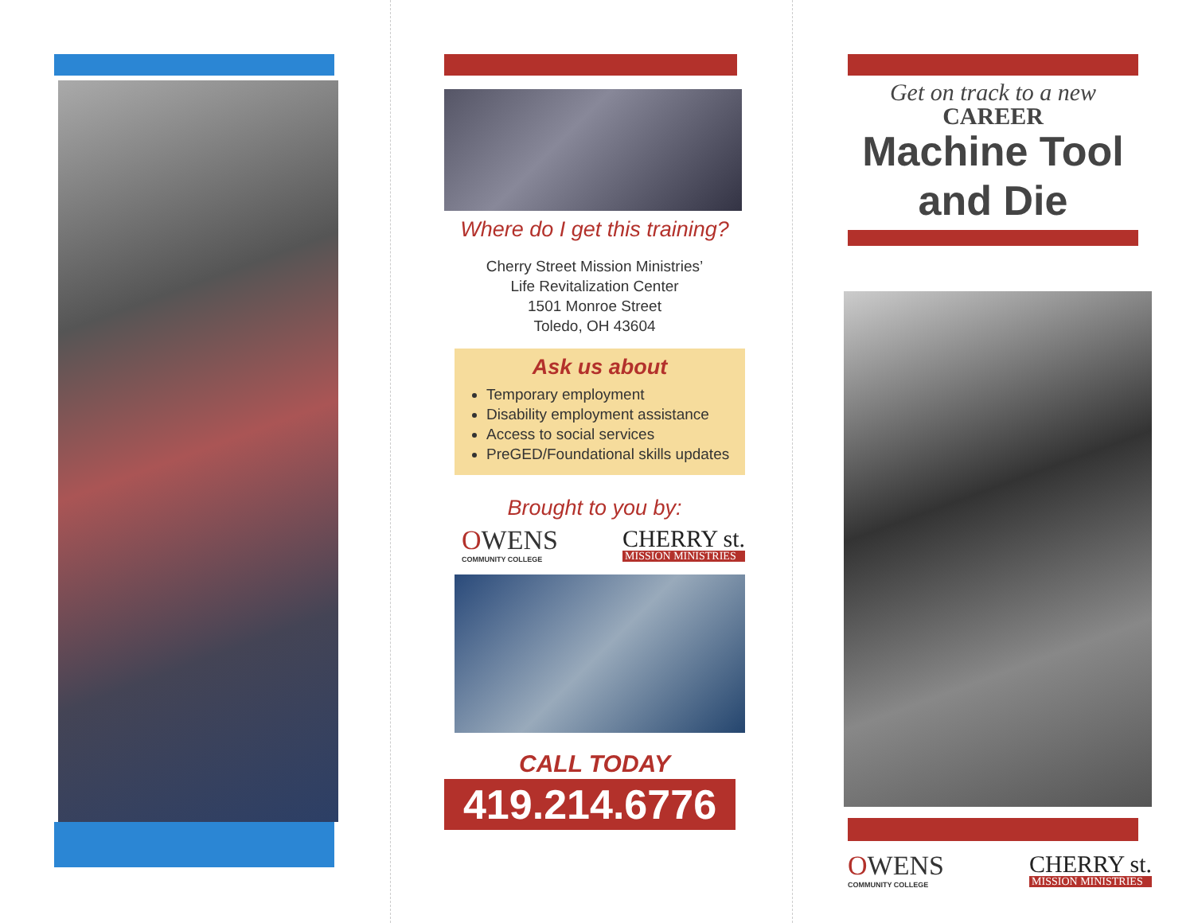Where do I get this training?
Cherry Street Mission Ministries’
Life Revitalization Center
1501 Monroe Street
Toledo, OH 43604
Ask us about
Temporary employment
Disability employment assistance
Access to social services
PreGED/Foundational skills updates
Brought to you by:
OWENS
COMMUNITY COLLEGE
CHERRY st.
MISSION MINISTRIES
CALL TODAY
419.214.6776
Get on track to a new
CAREER
Machine Tool and Die
OWENS
COMMUNITY COLLEGE
CHERRY st.
MISSION MINISTRIES